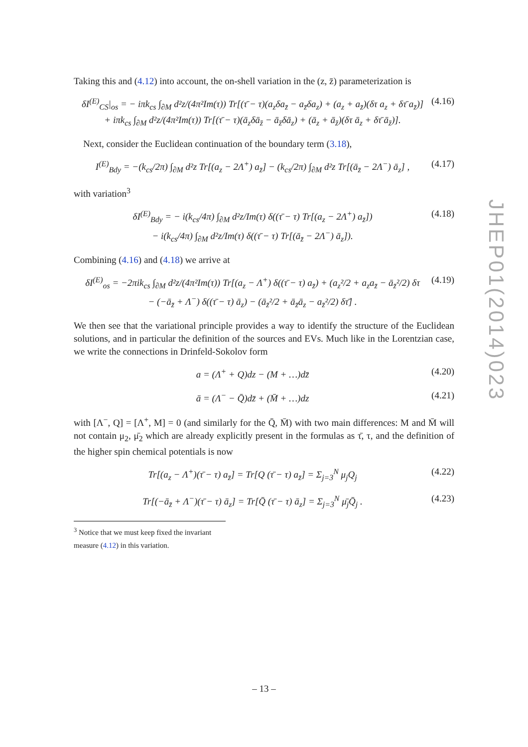Taking this and (4.12) into account, the on-shell variation in the (z, z̄) parameterization is
δI<sup>(E)</sup><sub>CS</sub>|<sub>os</sub> = − iπk<sub>cs</sub> ∫<sub>∂M</sub> d²z/(4π²Im(τ)) Tr[(τ̄ − τ)(a<sub>z</sub>δa<sub>z̄</sub> − a<sub>z̄</sub>δa<sub>z</sub>) + (a<sub>z</sub> + a<sub>z̄</sub>)(δτ a<sub>z</sub> + δτ̄ a<sub>z̄</sub>)]
+ iπk<sub>cs</sub> ∫<sub>∂M</sub> d²z/(4π²Im(τ)) Tr[(τ̄ − τ)(ā<sub>z</sub>δā<sub>z̄</sub> − ā<sub>z̄</sub>δā<sub>z</sub>) + (ā<sub>z</sub> + ā<sub>z̄</sub>)(δτ ā<sub>z</sub> + δτ̄ ā<sub>z̄</sub>)]. (4.16)
Next, consider the Euclidean continuation of the boundary term (3.18),
I<sup>(E)</sup><sub>Bdy</sub> = −(k<sub>cs</sub>/2π) ∫<sub>∂M</sub> d²z Tr[(a<sub>z</sub> − 2Λ<sup>+</sup>) a<sub>z̄</sub>] − (k<sub>cs</sub>/2π) ∫<sub>∂M</sub> d²z Tr[(ā<sub>z̄</sub> − 2Λ<sup>−</sup>) ā<sub>z</sub>] , (4.17)
with variation<sup>3</sup>
δI<sup>(E)</sup><sub>Bdy</sub> = − i(k<sub>cs</sub>/4π) ∫<sub>∂M</sub> d²z/Im(τ) δ((τ̄ − τ) Tr[(a<sub>z</sub> − 2Λ<sup>+</sup>) a<sub>z̄</sub>])
− i(k<sub>cs</sub>/4π) ∫<sub>∂M</sub> d²z/Im(τ) δ((τ̄ − τ) Tr[(ā<sub>z̄</sub> − 2Λ<sup>−</sup>) ā<sub>z</sub>]). (4.18)
Combining (4.16) and (4.18) we arrive at
δI<sup>(E)</sup><sub>os</sub> = −2πik<sub>cs</sub> ∫<sub>∂M</sub> d²z/(4π²Im(τ)) Tr[(a<sub>z</sub> − Λ<sup>+</sup>) δ((τ̄ − τ) a<sub>z̄</sub>) + (a<sub>z</sub>²/2 + a<sub>z</sub>a<sub>z̄</sub> − ā<sub>z̄</sub>²/2) δτ
− (−ā<sub>z̄</sub> + Λ<sup>−</sup>) δ((τ̄ − τ) ā<sub>z</sub>) − (ā<sub>z̄</sub>²/2 + ā<sub>z̄</sub>ā<sub>z</sub> − a<sub>z̄</sub>²/2) δτ̄] . (4.19)
We then see that the variational principle provides a way to identify the structure of the Euclidean solutions, and in particular the definition of the sources and EVs. Much like in the Lorentzian case, we write the connections in Drinfeld-Sokolov form
a = (Λ<sup>+</sup> + Q)dz − (M + …)dz̄ (4.20)
ā = (Λ<sup>−</sup> − Q̄)dz̄ + (M̄ + …)dz (4.21)
with [Λ<sup>−</sup>, Q] = [Λ<sup>+</sup>, M] = 0 (and similarly for the Q̄, M̄) with two main differences: M and M̄ will not contain μ<sub>2</sub>, μ̄<sub>2</sub> which are already explicitly present in the formulas as τ̄, τ, and the definition of the higher spin chemical potentials is now
Tr[(a<sub>z</sub> − Λ<sup>+</sup>)(τ̄ − τ) a<sub>z̄</sub>] = Tr[Q (τ̄ − τ) a<sub>z̄</sub>] = Σ<sub>j=3</sub><sup>N</sup> μ<sub>j</sub>Q<sub>j</sub> (4.22)
Tr[(−ā<sub>z̄</sub> + Λ<sup>−</sup>)(τ̄ − τ) ā<sub>z</sub>] = Tr[Q̄ (τ̄ − τ) ā<sub>z</sub>] = Σ<sub>j=3</sub><sup>N</sup> μ̄<sub>j</sub>Q̄<sub>j</sub> . (4.23)
<sup>3</sup> Notice that we must keep fixed the invariant measure (4.12) in this variation.
JHEP01(2014)023
– 13 –